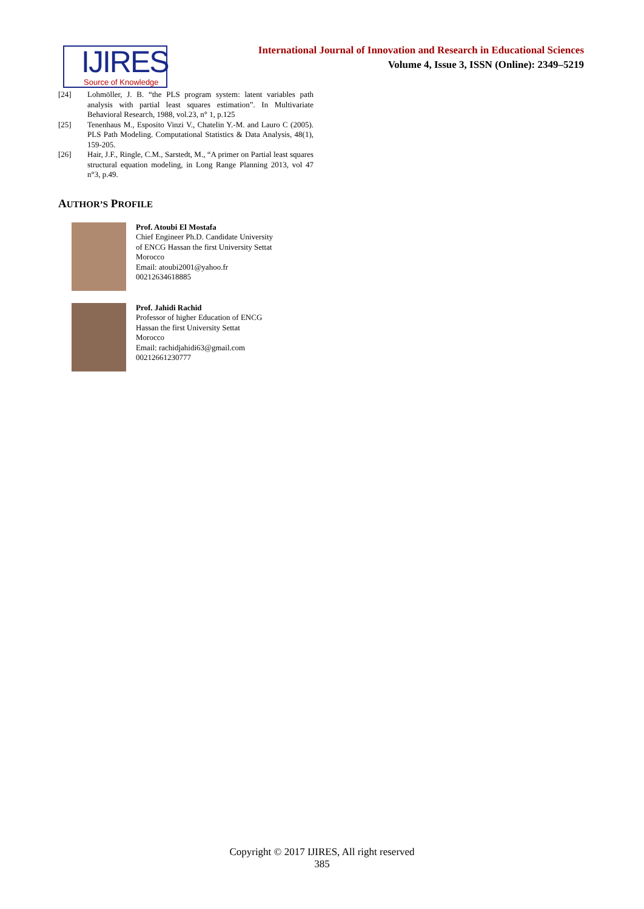IJIRES
Source of Knowledge
International Journal of Innovation and Research in Educational Sciences
Volume 4, Issue 3, ISSN (Online): 2349–5219
[24] Lohmöller, J. B. “the PLS program system: latent variables path analysis with partial least squares estimation”. In Multivariate Behavioral Research, 1988, vol.23, n° 1, p.125
[25] Tenenhaus M., Esposito Vinzi V., Chatelin Y.-M. and Lauro C (2005). PLS Path Modeling. Computational Statistics & Data Analysis, 48(1), 159-205.
[26] Hair, J.F., Ringle, C.M., Sarstedt, M., “A primer on Partial least squares structural equation modeling, in Long Range Planning 2013, vol 47 n°3, p.49.
AUTHOR’S PROFILE
Prof. Atoubi El Mostafa
Chief Engineer Ph.D. Candidate University
of ENCG Hassan the first University Settat
Morocco
Email: atoubi2001@yahoo.fr
00212634618885
Prof. Jahidi Rachid
Professor of higher Education of ENCG
Hassan the first University Settat
Morocco
Email: rachidjahidi63@gmail.com
00212661230777
Copyright © 2017 IJIRES, All right reserved
385